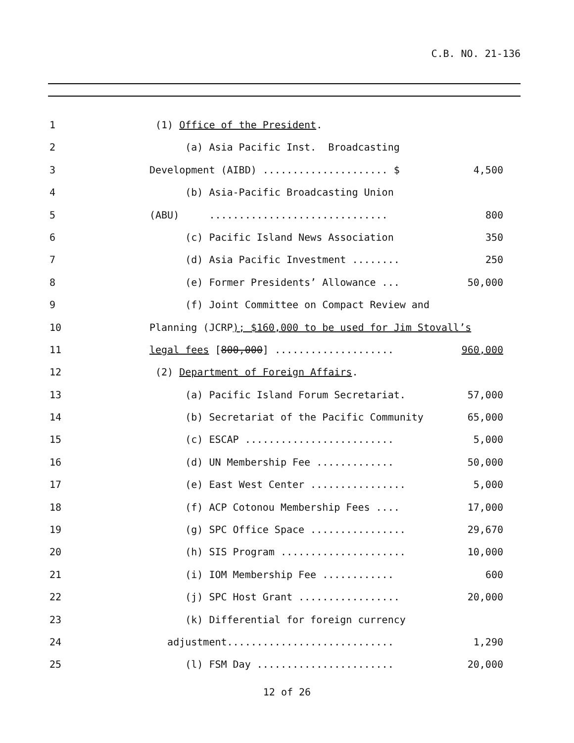C.B. NO. 21-136
1 (1) Office of the President.
2 (a) Asia Pacific Inst. Broadcasting
3 Development (AIBD) ..................... $
4,500
4 (b) Asia-Pacific Broadcasting Union
5 (ABU) ..............................
800
6 (c) Pacific Island News Association
350
7 (d) Asia Pacific Investment ........
250
8 (e) Former Presidents’ Allowance ...
50,000
9 (f) Joint Committee on Compact Review and
10 Planning (JCRP); $160,000 to be used for Jim Stovall’s
11 legal fees [800,000] ....................
960,000
12 (2) Department of Foreign Affairs.
13 (a) Pacific Island Forum Secretariat.
57,000
14 (b) Secretariat of the Pacific Community
65,000
15 (c) ESCAP .........................
5,000
16 (d) UN Membership Fee .............
50,000
17 (e) East West Center ................
5,000
18 (f) ACP Cotonou Membership Fees ....
17,000
19 (g) SPC Office Space ................
29,670
20 (h) SIS Program .....................
10,000
21 (i) IOM Membership Fee ............
600
22 (j) SPC Host Grant .................
20,000
23 (k) Differential for foreign currency
24 adjustment............................
1,290
25 (l) FSM Day .......................
20,000
12 of 26